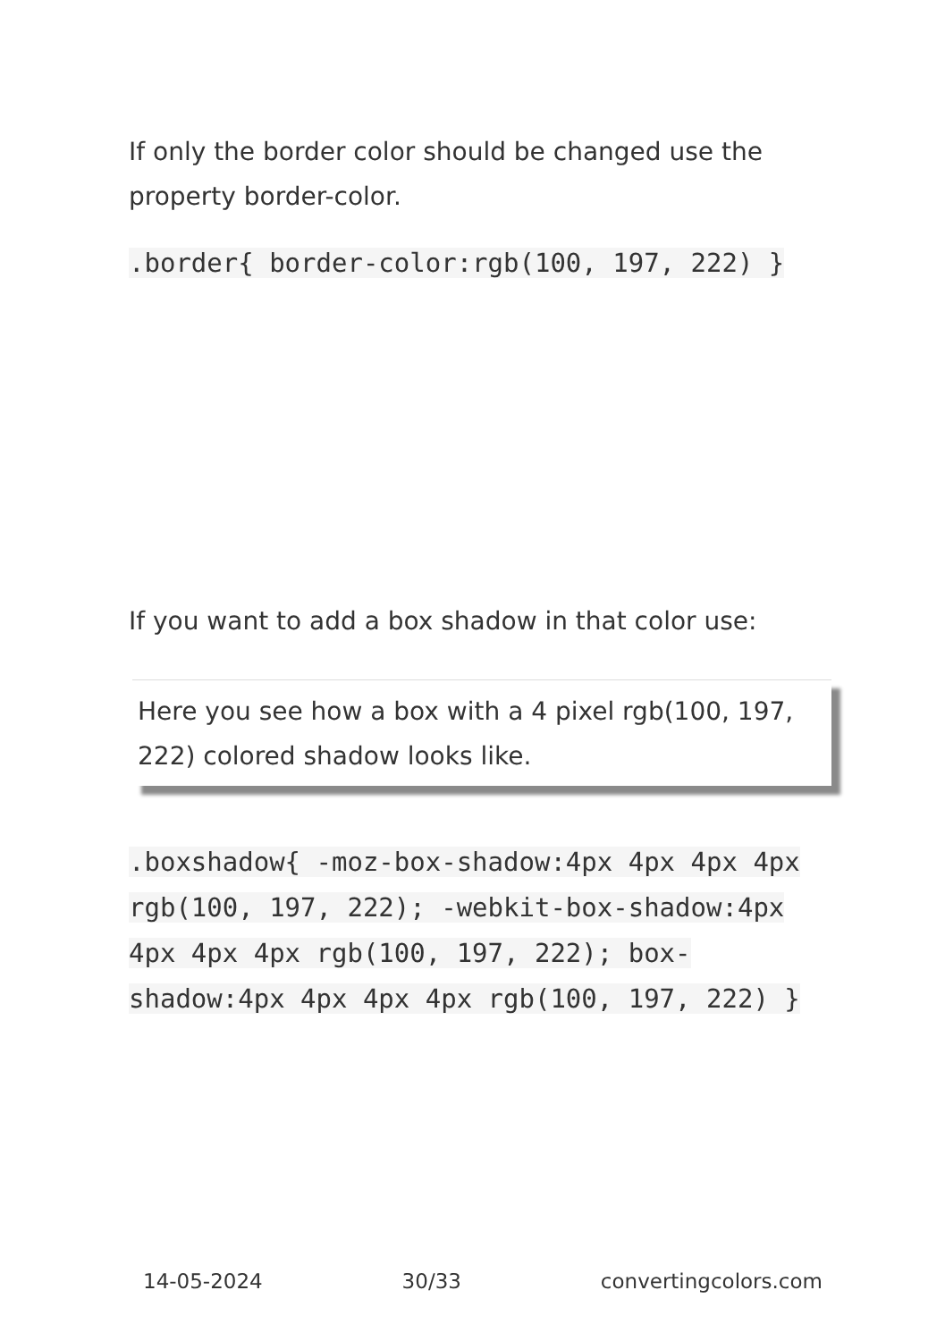If only the border color should be changed use the property border-color.
.border{ border-color:rgb(100, 197, 222) }
If you want to add a box shadow in that color use:
Here you see how a box with a 4 pixel rgb(100, 197, 222) colored shadow looks like.
.boxshadow{ -moz-box-shadow:4px 4px 4px 4px rgb(100, 197, 222); -webkit-box-shadow:4px 4px 4px 4px rgb(100, 197, 222); box-shadow:4px 4px 4px 4px rgb(100, 197, 222) }
14-05-2024 30/33 convertingcolors.com